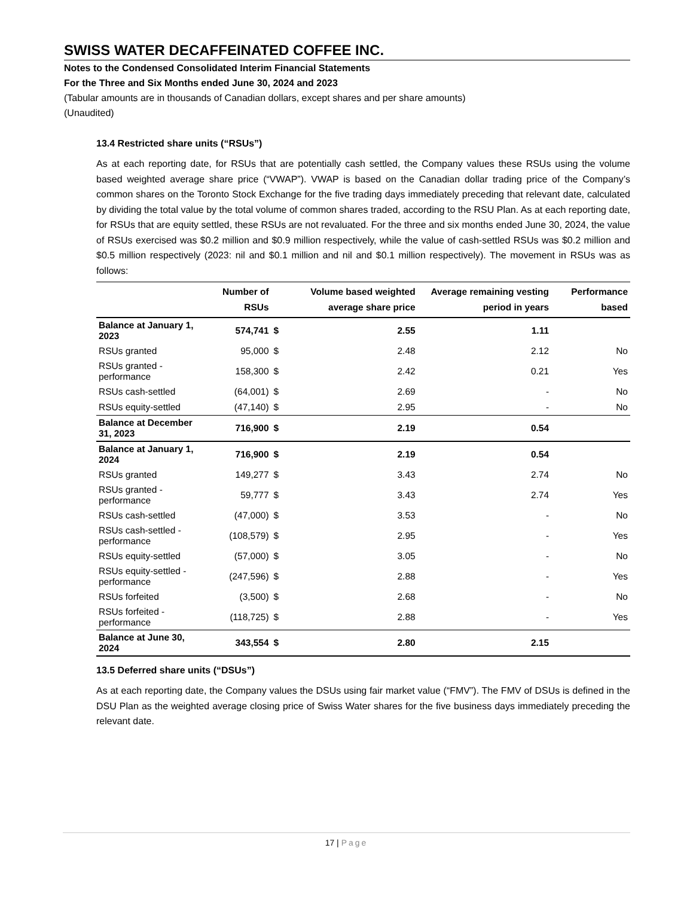SWISS WATER DECAFFEINATED COFFEE INC.
Notes to the Condensed Consolidated Interim Financial Statements
For the Three and Six Months ended June 30, 2024 and 2023
(Tabular amounts are in thousands of Canadian dollars, except shares and per share amounts)
(Unaudited)
13.4 Restricted share units (“RSUs”)
As at each reporting date, for RSUs that are potentially cash settled, the Company values these RSUs using the volume based weighted average share price (“VWAP”). VWAP is based on the Canadian dollar trading price of the Company’s common shares on the Toronto Stock Exchange for the five trading days immediately preceding that relevant date, calculated by dividing the total value by the total volume of common shares traded, according to the RSU Plan. As at each reporting date, for RSUs that are equity settled, these RSUs are not revaluated. For the three and six months ended June 30, 2024, the value of RSUs exercised was $0.2 million and $0.9 million respectively, while the value of cash-settled RSUs was $0.2 million and $0.5 million respectively (2023: nil and $0.1 million and nil and $0.1 million respectively). The movement in RSUs was as follows:
| | Number of RSUs | | Volume based weighted average share price | Average remaining vesting period in years | Performance based |
| --- | --- | --- | --- | --- | --- |
| Balance at January 1, 2023 | 574,741 | $ | 2.55 | 1.11 | |
| RSUs granted | 95,000 | $ | 2.48 | 2.12 | No |
| RSUs granted - performance | 158,300 | $ | 2.42 | 0.21 | Yes |
| RSUs cash-settled | (64,001) | $ | 2.69 | - | No |
| RSUs equity-settled | (47,140) | $ | 2.95 | - | No |
| Balance at December 31, 2023 | 716,900 | $ | 2.19 | 0.54 | |
| Balance at January 1, 2024 | 716,900 | $ | 2.19 | 0.54 | |
| RSUs granted | 149,277 | $ | 3.43 | 2.74 | No |
| RSUs granted - performance | 59,777 | $ | 3.43 | 2.74 | Yes |
| RSUs cash-settled | (47,000) | $ | 3.53 | - | No |
| RSUs cash-settled - performance | (108,579) | $ | 2.95 | - | Yes |
| RSUs equity-settled | (57,000) | $ | 3.05 | - | No |
| RSUs equity-settled - performance | (247,596) | $ | 2.88 | - | Yes |
| RSUs forfeited | (3,500) | $ | 2.68 | - | No |
| RSUs forfeited - performance | (118,725) | $ | 2.88 | - | Yes |
| Balance at June 30, 2024 | 343,554 | $ | 2.80 | 2.15 | |
13.5 Deferred share units (“DSUs”)
As at each reporting date, the Company values the DSUs using fair market value (“FMV”). The FMV of DSUs is defined in the DSU Plan as the weighted average closing price of Swiss Water shares for the five business days immediately preceding the relevant date.
17 | Page